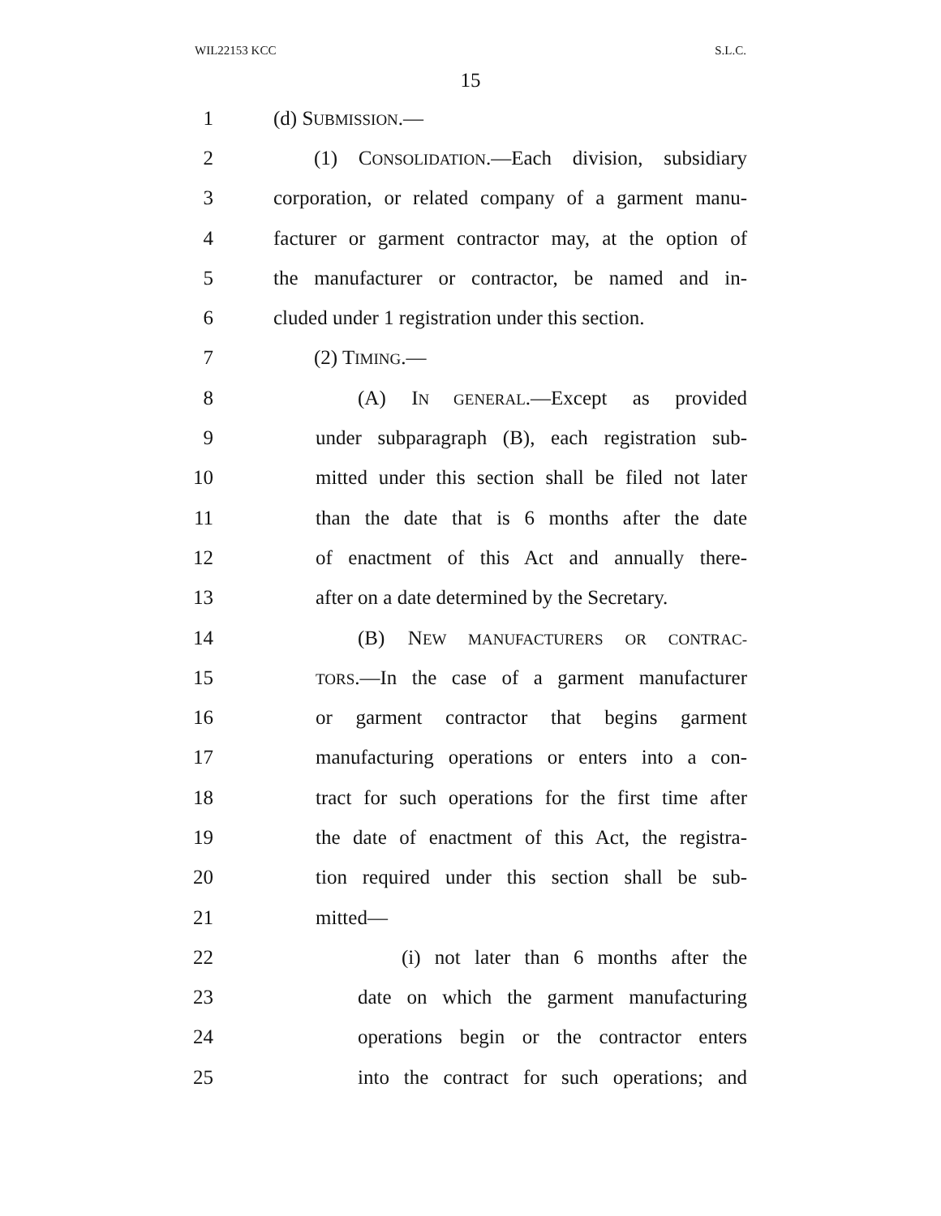WIL22153 KCC S.L.C.
15
1 (d) SUBMISSION.—
2 (1) CONSOLIDATION.—Each division, subsidiary
3 corporation, or related company of a garment manu-
4 facturer or garment contractor may, at the option of
5 the manufacturer or contractor, be named and in-
6 cluded under 1 registration under this section.
7 (2) TIMING.—
8 (A) IN GENERAL.—Except as provided
9 under subparagraph (B), each registration sub-
10 mitted under this section shall be filed not later
11 than the date that is 6 months after the date
12 of enactment of this Act and annually there-
13 after on a date determined by the Secretary.
14 (B) NEW MANUFACTURERS OR CONTRAC-
15 TORS.—In the case of a garment manufacturer
16 or garment contractor that begins garment
17 manufacturing operations or enters into a con-
18 tract for such operations for the first time after
19 the date of enactment of this Act, the registra-
20 tion required under this section shall be sub-
21 mitted—
22 (i) not later than 6 months after the
23 date on which the garment manufacturing
24 operations begin or the contractor enters
25 into the contract for such operations; and